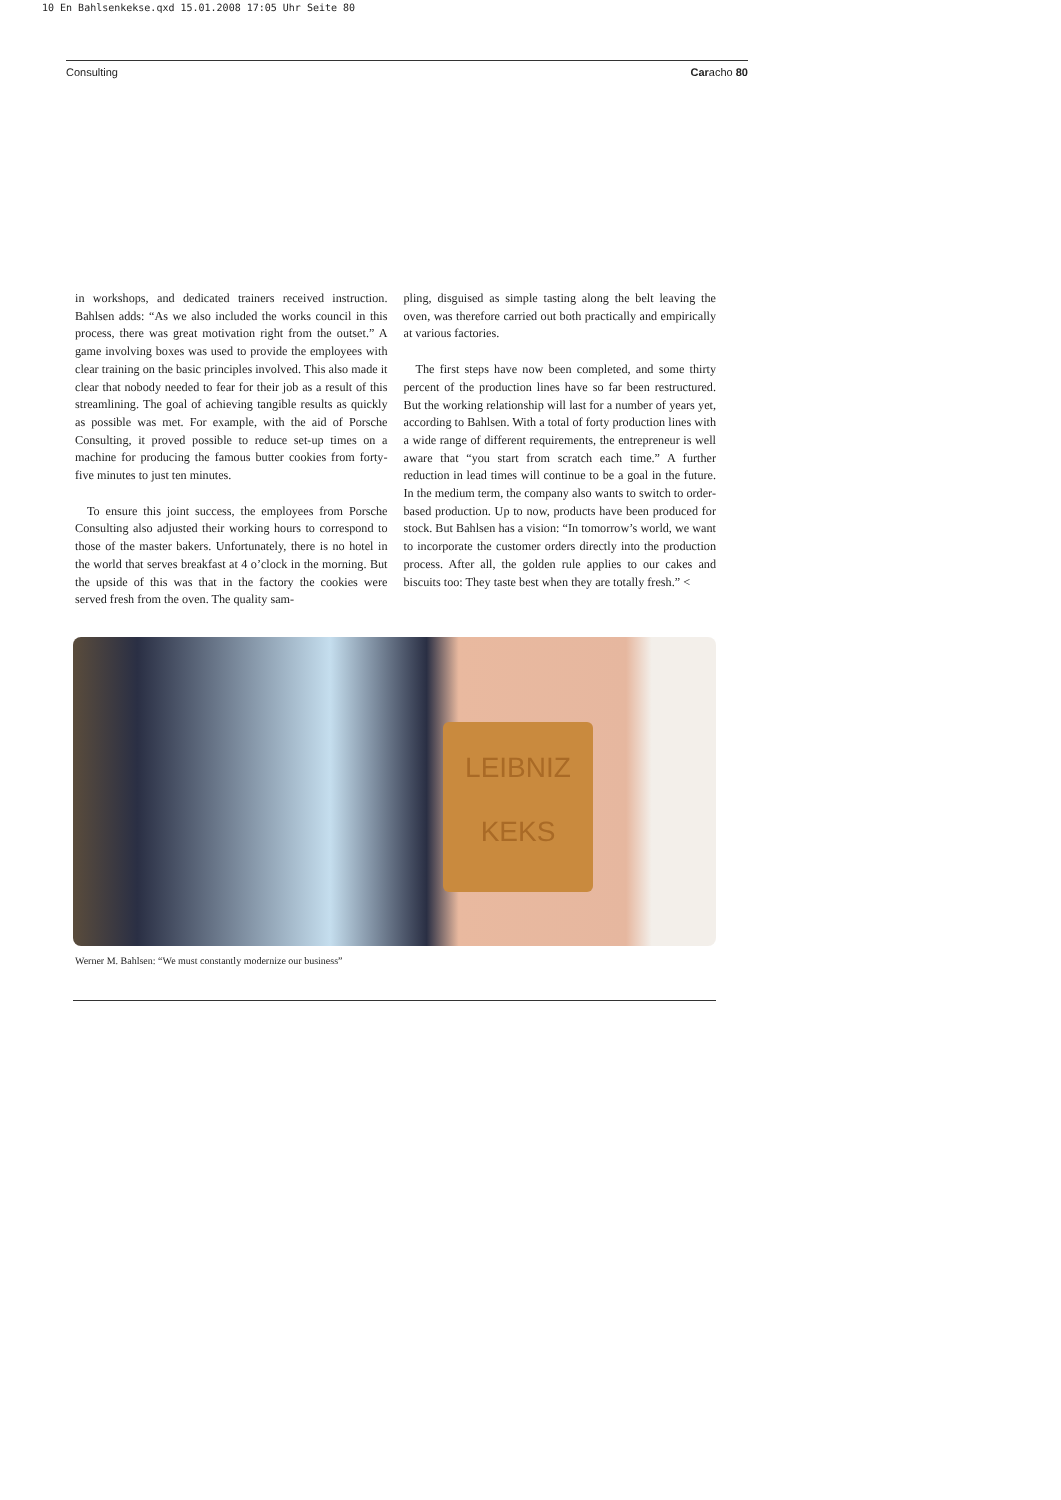10 En Bahlsenkekse.qxd 15.01.2008 17:05 Uhr Seite 80
Consulting Caracho 80
in workshops, and dedicated trainers received instruction. Bahlsen adds: “As we also included the works council in this process, there was great motivation right from the outset.” A game involving boxes was used to provide the employees with clear training on the basic principles involved. This also made it clear that nobody needed to fear for their job as a result of this streamlining. The goal of achieving tangible results as quickly as possible was met. For example, with the aid of Porsche Consulting, it proved possible to reduce set-up times on a machine for producing the famous butter cookies from forty-five minutes to just ten minutes.
To ensure this joint success, the employees from Porsche Consulting also adjusted their working hours to correspond to those of the master bakers. Unfortunately, there is no hotel in the world that serves breakfast at 4 o’clock in the morning. But the upside of this was that in the factory the cookies were served fresh from the oven. The quality sam-
pling, disguised as simple tasting along the belt leaving the oven, was therefore carried out both practically and empirically at various factories.
The first steps have now been completed, and some thirty percent of the production lines have so far been restructured. But the working relationship will last for a number of years yet, according to Bahlsen. With a total of forty production lines with a wide range of different requirements, the entrepreneur is well aware that “you start from scratch each time.” A further reduction in lead times will continue to be a goal in the future. In the medium term, the company also wants to switch to order-based production. Up to now, products have been produced for stock. But Bahlsen has a vision: “In tomorrow’s world, we want to incorporate the customer orders directly into the production process. After all, the golden rule applies to our cakes and biscuits too: They taste best when they are totally fresh.” <
LEIBNIZ
KEKS
Werner M. Bahlsen: “We must constantly modernize our business”